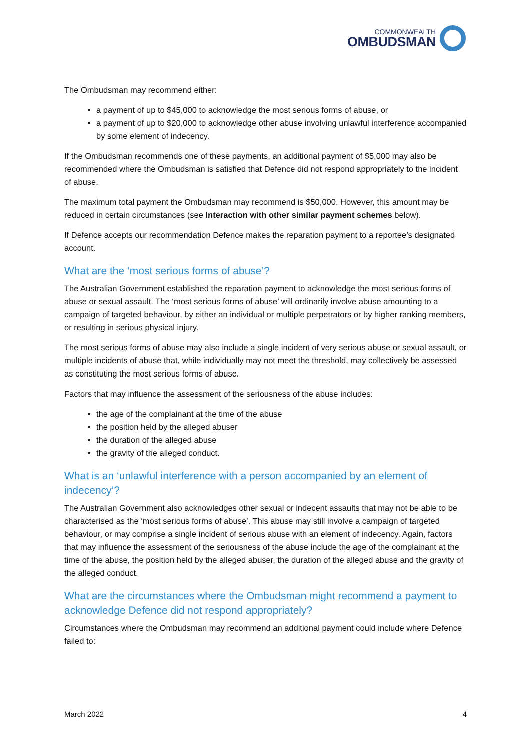COMMONWEALTH
OMBUDSMAN
The Ombudsman may recommend either:
a payment of up to $45,000 to acknowledge the most serious forms of abuse, or
a payment of up to $20,000 to acknowledge other abuse involving unlawful interference accompanied by some element of indecency.
If the Ombudsman recommends one of these payments, an additional payment of $5,000 may also be recommended where the Ombudsman is satisfied that Defence did not respond appropriately to the incident of abuse.
The maximum total payment the Ombudsman may recommend is $50,000. However, this amount may be reduced in certain circumstances (see Interaction with other similar payment schemes below).
If Defence accepts our recommendation Defence makes the reparation payment to a reportee’s designated account.
What are the ‘most serious forms of abuse’?
The Australian Government established the reparation payment to acknowledge the most serious forms of abuse or sexual assault. The ‘most serious forms of abuse’ will ordinarily involve abuse amounting to a campaign of targeted behaviour, by either an individual or multiple perpetrators or by higher ranking members, or resulting in serious physical injury.
The most serious forms of abuse may also include a single incident of very serious abuse or sexual assault, or multiple incidents of abuse that, while individually may not meet the threshold, may collectively be assessed as constituting the most serious forms of abuse.
Factors that may influence the assessment of the seriousness of the abuse includes:
the age of the complainant at the time of the abuse
the position held by the alleged abuser
the duration of the alleged abuse
the gravity of the alleged conduct.
What is an ‘unlawful interference with a person accompanied by an element of indecency’?
The Australian Government also acknowledges other sexual or indecent assaults that may not be able to be characterised as the ‘most serious forms of abuse’. This abuse may still involve a campaign of targeted behaviour, or may comprise a single incident of serious abuse with an element of indecency. Again, factors that may influence the assessment of the seriousness of the abuse include the age of the complainant at the time of the abuse, the position held by the alleged abuser, the duration of the alleged abuse and the gravity of the alleged conduct.
What are the circumstances where the Ombudsman might recommend a payment to acknowledge Defence did not respond appropriately?
Circumstances where the Ombudsman may recommend an additional payment could include where Defence failed to:
March 2022 4